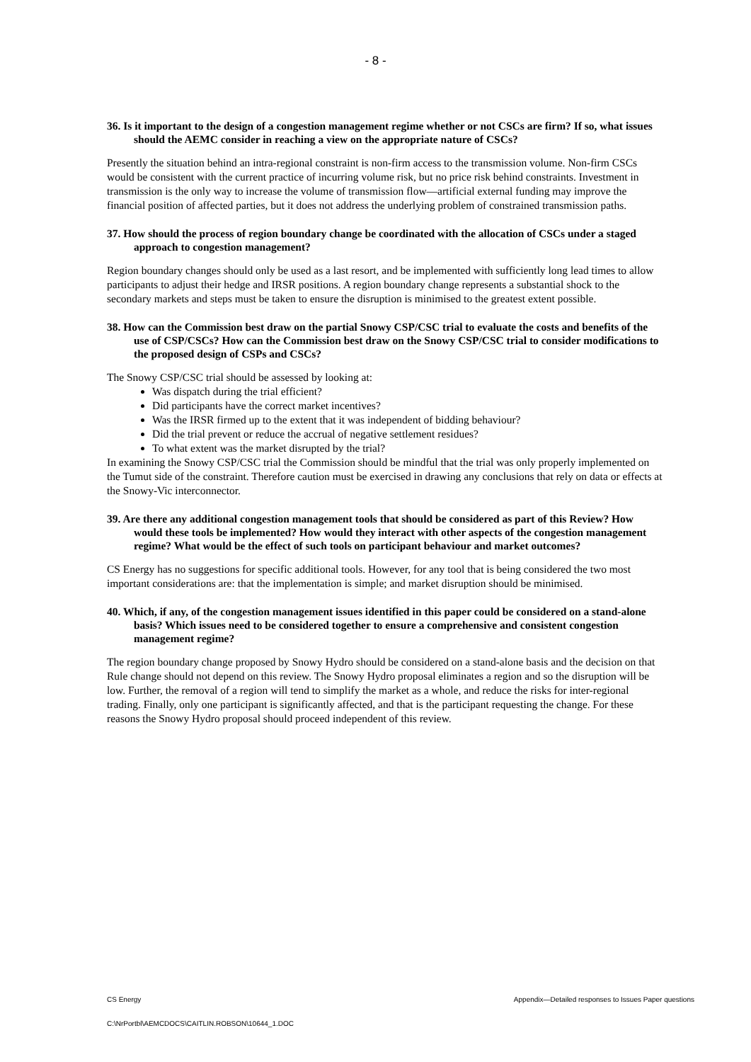- 8 -
36. Is it important to the design of a congestion management regime whether or not CSCs are firm? If so, what issues should the AEMC consider in reaching a view on the appropriate nature of CSCs?
Presently the situation behind an intra-regional constraint is non-firm access to the transmission volume. Non-firm CSCs would be consistent with the current practice of incurring volume risk, but no price risk behind constraints. Investment in transmission is the only way to increase the volume of transmission flow—artificial external funding may improve the financial position of affected parties, but it does not address the underlying problem of constrained transmission paths.
37. How should the process of region boundary change be coordinated with the allocation of CSCs under a staged approach to congestion management?
Region boundary changes should only be used as a last resort, and be implemented with sufficiently long lead times to allow participants to adjust their hedge and IRSR positions. A region boundary change represents a substantial shock to the secondary markets and steps must be taken to ensure the disruption is minimised to the greatest extent possible.
38. How can the Commission best draw on the partial Snowy CSP/CSC trial to evaluate the costs and benefits of the use of CSP/CSCs? How can the Commission best draw on the Snowy CSP/CSC trial to consider modifications to the proposed design of CSPs and CSCs?
The Snowy CSP/CSC trial should be assessed by looking at:
Was dispatch during the trial efficient?
Did participants have the correct market incentives?
Was the IRSR firmed up to the extent that it was independent of bidding behaviour?
Did the trial prevent or reduce the accrual of negative settlement residues?
To what extent was the market disrupted by the trial?
In examining the Snowy CSP/CSC trial the Commission should be mindful that the trial was only properly implemented on the Tumut side of the constraint. Therefore caution must be exercised in drawing any conclusions that rely on data or effects at the Snowy-Vic interconnector.
39. Are there any additional congestion management tools that should be considered as part of this Review? How would these tools be implemented? How would they interact with other aspects of the congestion management regime? What would be the effect of such tools on participant behaviour and market outcomes?
CS Energy has no suggestions for specific additional tools. However, for any tool that is being considered the two most important considerations are: that the implementation is simple; and market disruption should be minimised.
40. Which, if any, of the congestion management issues identified in this paper could be considered on a stand-alone basis? Which issues need to be considered together to ensure a comprehensive and consistent congestion management regime?
The region boundary change proposed by Snowy Hydro should be considered on a stand-alone basis and the decision on that Rule change should not depend on this review. The Snowy Hydro proposal eliminates a region and so the disruption will be low. Further, the removal of a region will tend to simplify the market as a whole, and reduce the risks for inter-regional trading. Finally, only one participant is significantly affected, and that is the participant requesting the change. For these reasons the Snowy Hydro proposal should proceed independent of this review.
CS Energy Appendix—Detailed responses to Issues Paper questions
C:\NrPortbl\AEMCDOCS\CAITLIN.ROBSON\10644_1.DOC